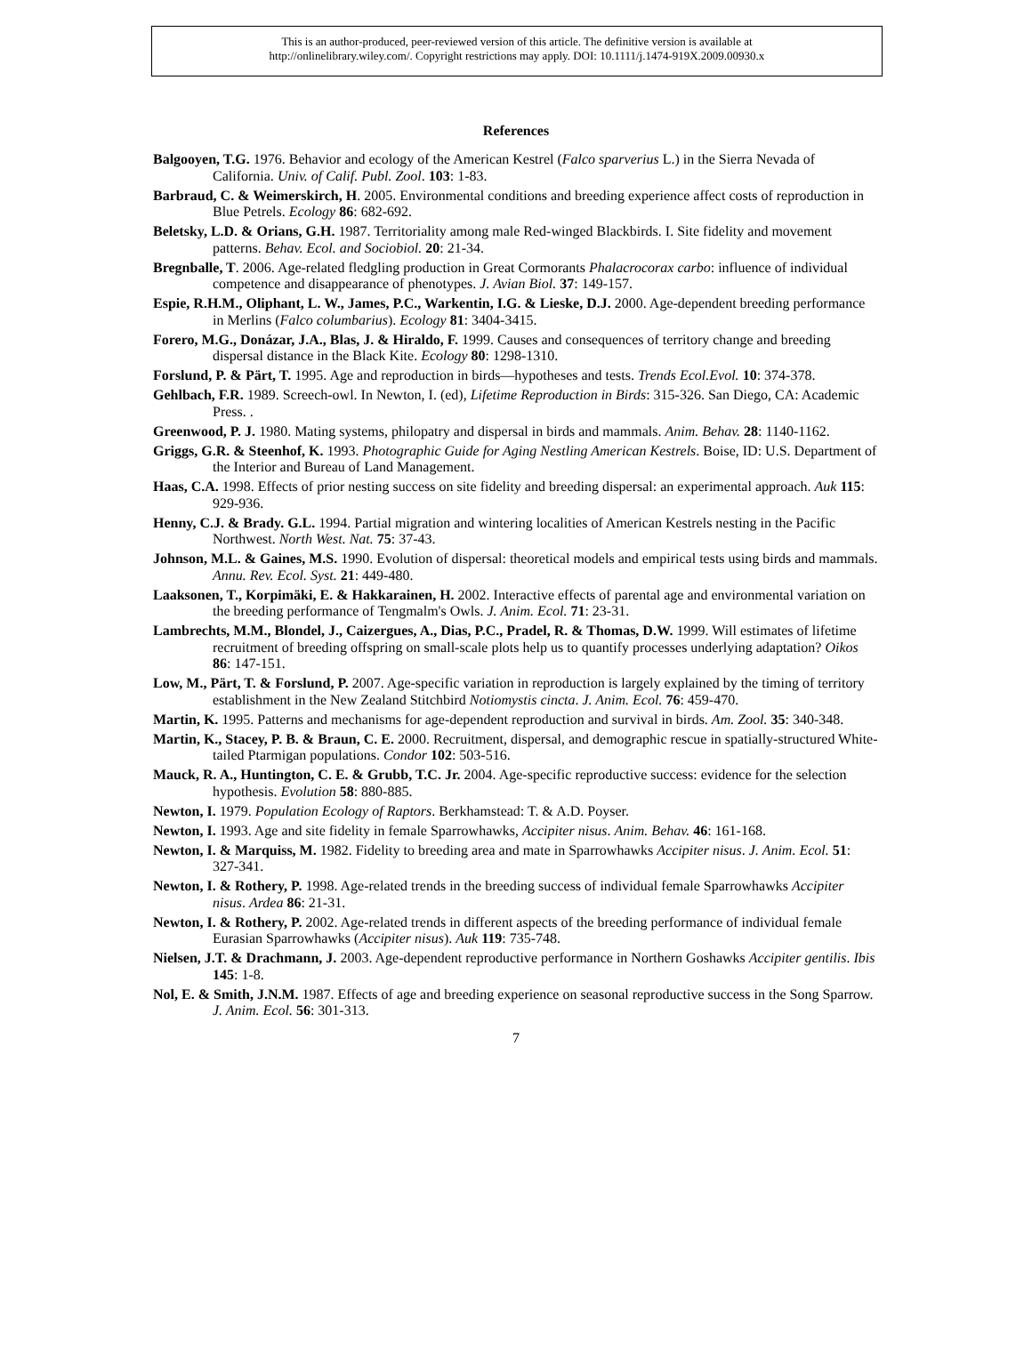This is an author-produced, peer-reviewed version of this article. The definitive version is available at
http://onlinelibrary.wiley.com/. Copyright restrictions may apply. DOI: 10.1111/j.1474-919X.2009.00930.x
References
Balgooyen, T.G. 1976. Behavior and ecology of the American Kestrel (Falco sparverius L.) in the Sierra Nevada of California. Univ. of Calif. Publ. Zool. 103: 1-83.
Barbraud, C. & Weimerskirch, H. 2005. Environmental conditions and breeding experience affect costs of reproduction in Blue Petrels. Ecology 86: 682-692.
Beletsky, L.D. & Orians, G.H. 1987. Territoriality among male Red-winged Blackbirds. I. Site fidelity and movement patterns. Behav. Ecol. and Sociobiol. 20: 21-34.
Bregnballe, T. 2006. Age-related fledgling production in Great Cormorants Phalacrocorax carbo: influence of individual competence and disappearance of phenotypes. J. Avian Biol. 37: 149-157.
Espie, R.H.M., Oliphant, L. W., James, P.C., Warkentin, I.G. & Lieske, D.J. 2000. Age-dependent breeding performance in Merlins (Falco columbarius). Ecology 81: 3404-3415.
Forero, M.G., Donázar, J.A., Blas, J. & Hiraldo, F. 1999. Causes and consequences of territory change and breeding dispersal distance in the Black Kite. Ecology 80: 1298-1310.
Forslund, P. & Pärt, T. 1995. Age and reproduction in birds—hypotheses and tests. Trends Ecol.Evol. 10: 374-378.
Gehlbach, F.R. 1989. Screech-owl. In Newton, I. (ed), Lifetime Reproduction in Birds: 315-326. San Diego, CA: Academic Press. .
Greenwood, P. J. 1980. Mating systems, philopatry and dispersal in birds and mammals. Anim. Behav. 28: 1140-1162.
Griggs, G.R. & Steenhof, K. 1993. Photographic Guide for Aging Nestling American Kestrels. Boise, ID: U.S. Department of the Interior and Bureau of Land Management.
Haas, C.A. 1998. Effects of prior nesting success on site fidelity and breeding dispersal: an experimental approach. Auk 115: 929-936.
Henny, C.J. & Brady. G.L. 1994. Partial migration and wintering localities of American Kestrels nesting in the Pacific Northwest. North West. Nat. 75: 37-43.
Johnson, M.L. & Gaines, M.S. 1990. Evolution of dispersal: theoretical models and empirical tests using birds and mammals. Annu. Rev. Ecol. Syst. 21: 449-480.
Laaksonen, T., Korpimäki, E. & Hakkarainen, H. 2002. Interactive effects of parental age and environmental variation on the breeding performance of Tengmalm's Owls. J. Anim. Ecol. 71: 23-31.
Lambrechts, M.M., Blondel, J., Caizergues, A., Dias, P.C., Pradel, R. & Thomas, D.W. 1999. Will estimates of lifetime recruitment of breeding offspring on small-scale plots help us to quantify processes underlying adaptation? Oikos 86: 147-151.
Low, M., Pärt, T. & Forslund, P. 2007. Age-specific variation in reproduction is largely explained by the timing of territory establishment in the New Zealand Stitchbird Notiomystis cincta. J. Anim. Ecol. 76: 459-470.
Martin, K. 1995. Patterns and mechanisms for age-dependent reproduction and survival in birds. Am. Zool. 35: 340-348.
Martin, K., Stacey, P. B. & Braun, C. E. 2000. Recruitment, dispersal, and demographic rescue in spatially-structured White-tailed Ptarmigan populations. Condor 102: 503-516.
Mauck, R. A., Huntington, C. E. & Grubb, T.C. Jr. 2004. Age-specific reproductive success: evidence for the selection hypothesis. Evolution 58: 880-885.
Newton, I. 1979. Population Ecology of Raptors. Berkhamstead: T. & A.D. Poyser.
Newton, I. 1993. Age and site fidelity in female Sparrowhawks, Accipiter nisus. Anim. Behav. 46: 161-168.
Newton, I. & Marquiss, M. 1982. Fidelity to breeding area and mate in Sparrowhawks Accipiter nisus. J. Anim. Ecol. 51: 327-341.
Newton, I. & Rothery, P. 1998. Age-related trends in the breeding success of individual female Sparrowhawks Accipiter nisus. Ardea 86: 21-31.
Newton, I. & Rothery, P. 2002. Age-related trends in different aspects of the breeding performance of individual female Eurasian Sparrowhawks (Accipiter nisus). Auk 119: 735-748.
Nielsen, J.T. & Drachmann, J. 2003. Age-dependent reproductive performance in Northern Goshawks Accipiter gentilis. Ibis 145: 1-8.
Nol, E. & Smith, J.N.M. 1987. Effects of age and breeding experience on seasonal reproductive success in the Song Sparrow. J. Anim. Ecol. 56: 301-313.
7